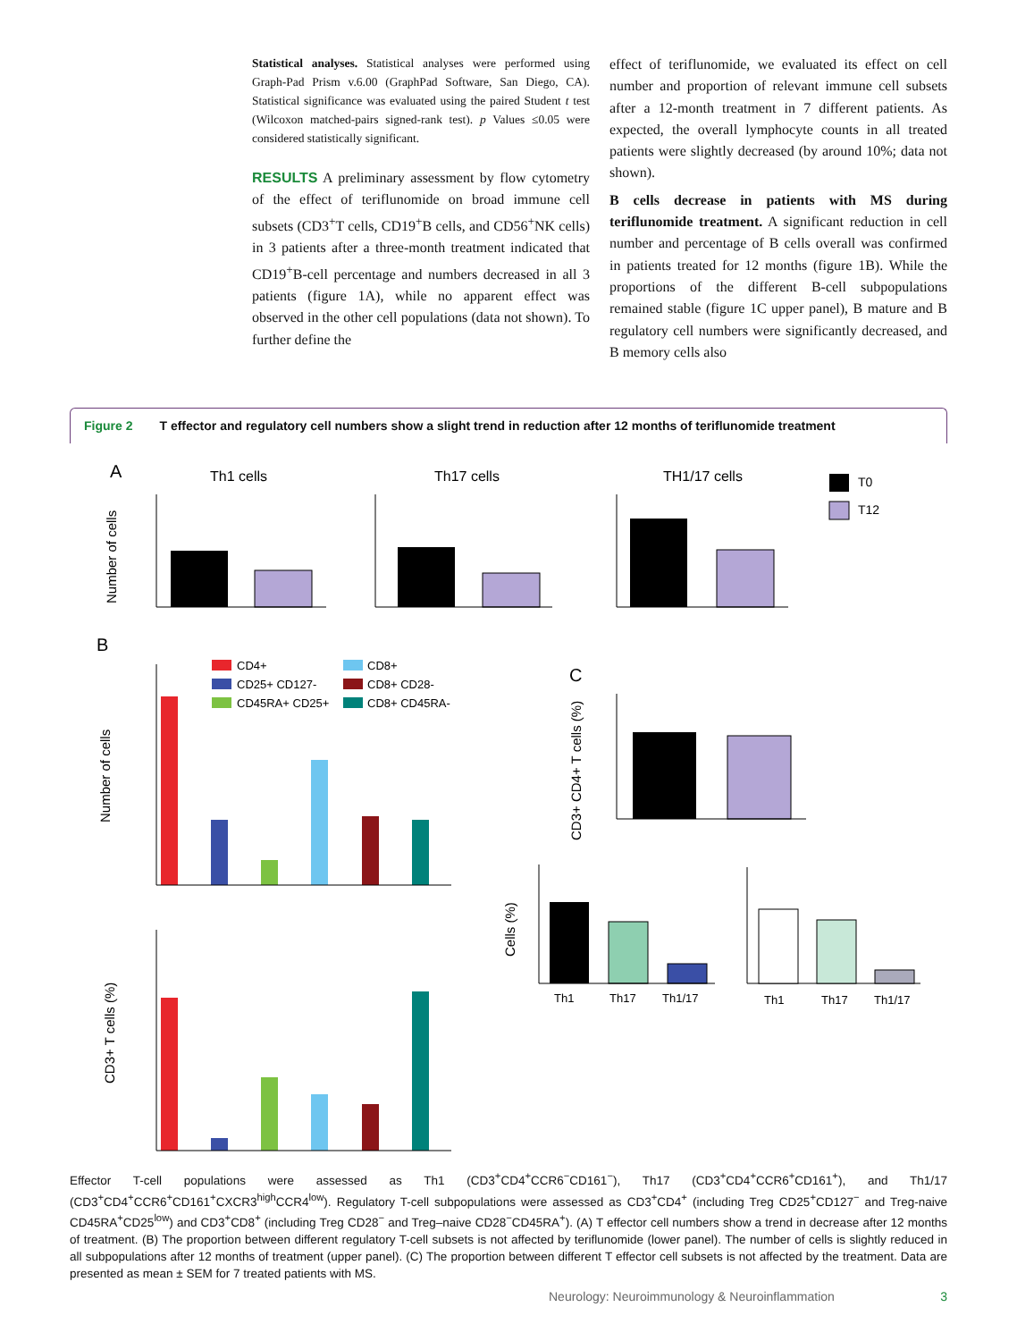Statistical analyses. Statistical analyses were performed using Graph-Pad Prism v.6.00 (GraphPad Software, San Diego, CA). Statistical significance was evaluated using the paired Student t test (Wilcoxon matched-pairs signed-rank test). p Values ≤0.05 were considered statistically significant.
RESULTS A preliminary assessment by flow cytometry of the effect of teriflunomide on broad immune cell subsets (CD3<sup>+</sup>T cells, CD19<sup>+</sup>B cells, and CD56<sup>+</sup>NK cells) in 3 patients after a three-month treatment indicated that CD19<sup>+</sup>B-cell percentage and numbers decreased in all 3 patients (figure 1A), while no apparent effect was observed in the other cell populations (data not shown). To further define the
effect of teriflunomide, we evaluated its effect on cell number and proportion of relevant immune cell subsets after a 12-month treatment in 7 different patients. As expected, the overall lymphocyte counts in all treated patients were slightly decreased (by around 10%; data not shown).
B cells decrease in patients with MS during teriflunomide treatment. A significant reduction in cell number and percentage of B cells overall was confirmed in patients treated for 12 months (figure 1B). While the proportions of the different B-cell subpopulations remained stable (figure 1C upper panel), B mature and B regulatory cell numbers were significantly decreased, and B memory cells also
Figure 2 T effector and regulatory cell numbers show a slight trend in reduction after 12 months of teriflunomide treatment
A
Th1 cells
Th17 cells
TH1/17 cells
Number of cells
T0
T12
B
CD4+
CD25+ CD127-
CD45RA+ CD25+
CD8+
CD8+ CD28-
CD8+ CD45RA-
Number of cells
CD3+ T cells (%)
C
CD3+ CD4+ T cells (%)
Cells (%)
Th1
Th17
Th1/17
Th1
Th17
Th1/17
Effector T-cell populations were assessed as Th1 (CD3<sup>+</sup>CD4<sup>+</sup>CCR6<sup>−</sup>CD161<sup>−</sup>), Th17 (CD3<sup>+</sup>CD4<sup>+</sup>CCR6<sup>+</sup>CD161<sup>+</sup>), and Th1/17 (CD3<sup>+</sup>CD4<sup>+</sup>CCR6<sup>+</sup>CD161<sup>+</sup>CXCR3<sup>high</sup>CCR4<sup>low</sup>). Regulatory T-cell subpopulations were assessed as CD3<sup>+</sup>CD4<sup>+</sup> (including Treg CD25<sup>+</sup>CD127<sup>−</sup> and Treg-naive CD45RA<sup>+</sup>CD25<sup>low</sup>) and CD3<sup>+</sup>CD8<sup>+</sup> (including Treg CD28<sup>−</sup> and Treg–naive CD28<sup>−</sup>CD45RA<sup>+</sup>). (A) T effector cell numbers show a trend in decrease after 12 months of treatment. (B) The proportion between different regulatory T-cell subsets is not affected by teriflunomide (lower panel). The number of cells is slightly reduced in all subpopulations after 12 months of treatment (upper panel). (C) The proportion between different T effector cell subsets is not affected by the treatment. Data are presented as mean ± SEM for 7 treated patients with MS.
Neurology: Neuroimmunology & Neuroinflammation 3